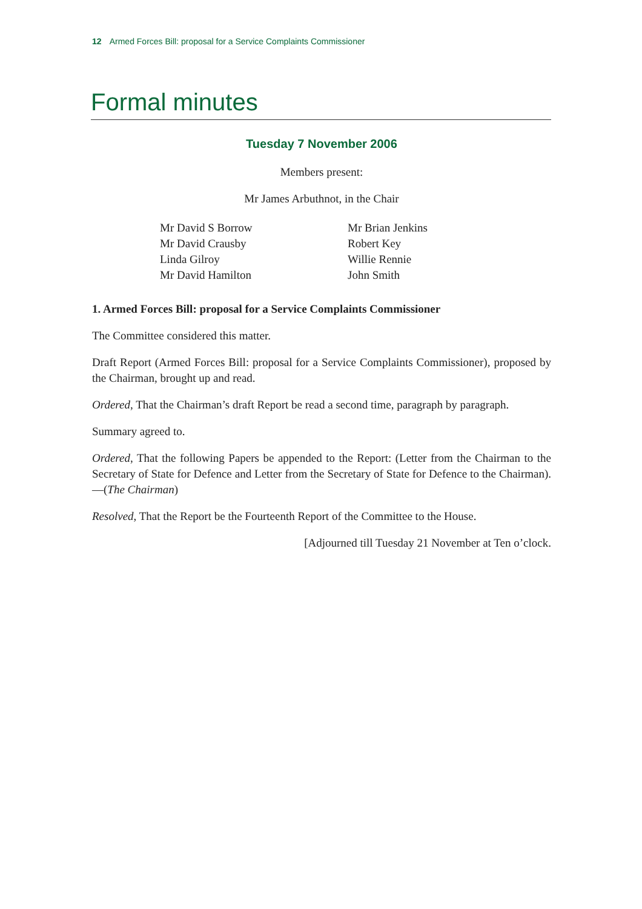12 Armed Forces Bill: proposal for a Service Complaints Commissioner
Formal minutes
Tuesday 7 November 2006
Members present:
Mr James Arbuthnot, in the Chair
Mr David S Borrow
Mr David Crausby
Linda Gilroy
Mr David Hamilton
Mr Brian Jenkins
Robert Key
Willie Rennie
John Smith
1. Armed Forces Bill: proposal for a Service Complaints Commissioner
The Committee considered this matter.
Draft Report (Armed Forces Bill: proposal for a Service Complaints Commissioner), proposed by the Chairman, brought up and read.
Ordered, That the Chairman’s draft Report be read a second time, paragraph by paragraph.
Summary agreed to.
Ordered, That the following Papers be appended to the Report: (Letter from the Chairman to the Secretary of State for Defence and Letter from the Secretary of State for Defence to the Chairman).—(The Chairman)
Resolved, That the Report be the Fourteenth Report of the Committee to the House.
[Adjourned till Tuesday 21 November at Ten o’clock.